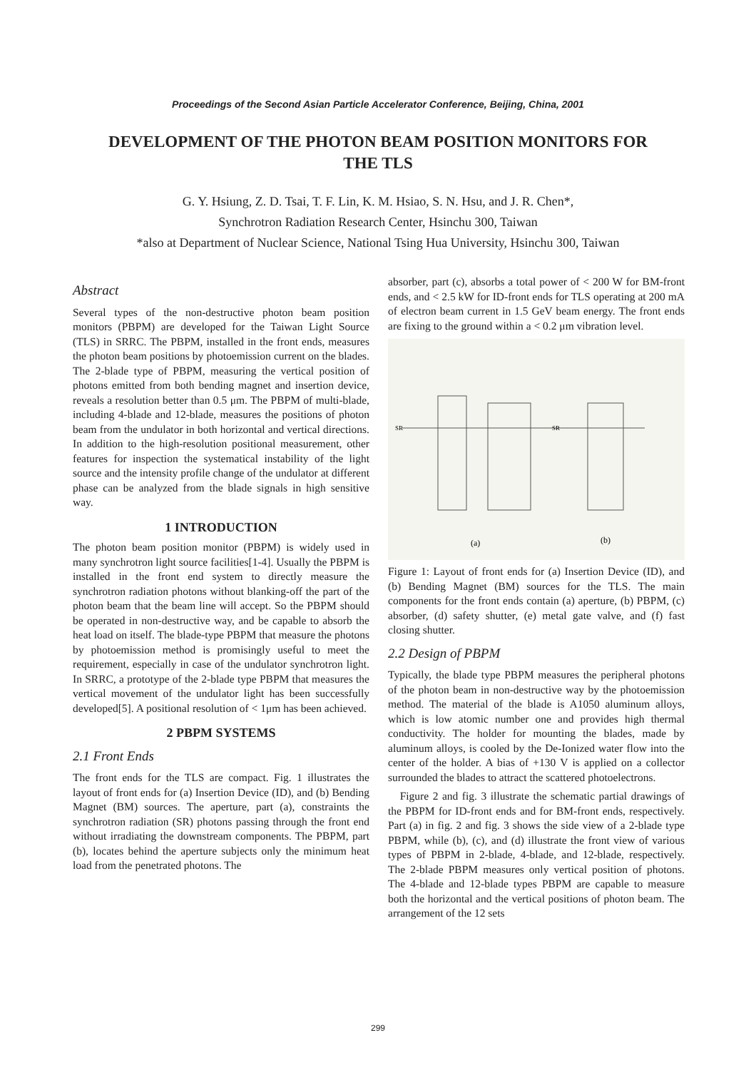Proceedings of the Second Asian Particle Accelerator Conference, Beijing, China, 2001
DEVELOPMENT OF THE PHOTON BEAM POSITION MONITORS FOR THE TLS
G. Y. Hsiung, Z. D. Tsai, T. F. Lin, K. M. Hsiao, S. N. Hsu, and J. R. Chen*,
Synchrotron Radiation Research Center, Hsinchu 300, Taiwan
*also at Department of Nuclear Science, National Tsing Hua University, Hsinchu 300, Taiwan
Abstract
Several types of the non-destructive photon beam position monitors (PBPM) are developed for the Taiwan Light Source (TLS) in SRRC. The PBPM, installed in the front ends, measures the photon beam positions by photoemission current on the blades. The 2-blade type of PBPM, measuring the vertical position of photons emitted from both bending magnet and insertion device, reveals a resolution better than 0.5 μm. The PBPM of multi-blade, including 4-blade and 12-blade, measures the positions of photon beam from the undulator in both horizontal and vertical directions. In addition to the high-resolution positional measurement, other features for inspection the systematical instability of the light source and the intensity profile change of the undulator at different phase can be analyzed from the blade signals in high sensitive way.
1 INTRODUCTION
The photon beam position monitor (PBPM) is widely used in many synchrotron light source facilities[1-4]. Usually the PBPM is installed in the front end system to directly measure the synchrotron radiation photons without blanking-off the part of the photon beam that the beam line will accept. So the PBPM should be operated in non-destructive way, and be capable to absorb the heat load on itself. The blade-type PBPM that measure the photons by photoemission method is promisingly useful to meet the requirement, especially in case of the undulator synchrotron light. In SRRC, a prototype of the 2-blade type PBPM that measures the vertical movement of the undulator light has been successfully developed[5]. A positional resolution of < 1μm has been achieved.
2 PBPM SYSTEMS
2.1 Front Ends
The front ends for the TLS are compact. Fig. 1 illustrates the layout of front ends for (a) Insertion Device (ID), and (b) Bending Magnet (BM) sources. The aperture, part (a), constraints the synchrotron radiation (SR) photons passing through the front end without irradiating the downstream components. The PBPM, part (b), locates behind the aperture subjects only the minimum heat load from the penetrated photons. The
absorber, part (c), absorbs a total power of < 200 W for BM-front ends, and < 2.5 kW for ID-front ends for TLS operating at 200 mA of electron beam current in 1.5 GeV beam energy. The front ends are fixing to the ground within a < 0.2 μm vibration level.
(a)
(b)
SR
SR
Figure 1: Layout of front ends for (a) Insertion Device (ID), and (b) Bending Magnet (BM) sources for the TLS. The main components for the front ends contain (a) aperture, (b) PBPM, (c) absorber, (d) safety shutter, (e) metal gate valve, and (f) fast closing shutter.
2.2 Design of PBPM
Typically, the blade type PBPM measures the peripheral photons of the photon beam in non-destructive way by the photoemission method. The material of the blade is A1050 aluminum alloys, which is low atomic number one and provides high thermal conductivity. The holder for mounting the blades, made by aluminum alloys, is cooled by the De-Ionized water flow into the center of the holder. A bias of +130 V is applied on a collector surrounded the blades to attract the scattered photoelectrons.
Figure 2 and fig. 3 illustrate the schematic partial drawings of the PBPM for ID-front ends and for BM-front ends, respectively. Part (a) in fig. 2 and fig. 3 shows the side view of a 2-blade type PBPM, while (b), (c), and (d) illustrate the front view of various types of PBPM in 2-blade, 4-blade, and 12-blade, respectively. The 2-blade PBPM measures only vertical position of photons. The 4-blade and 12-blade types PBPM are capable to measure both the horizontal and the vertical positions of photon beam. The arrangement of the 12 sets
299